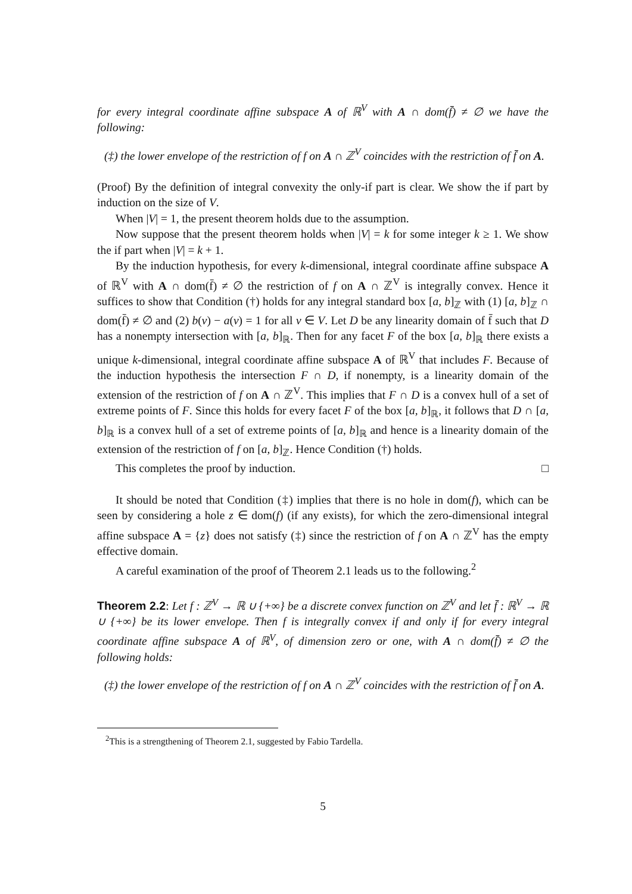for every integral coordinate affine subspace A of ℝ<sup>V</sup> with A ∩ dom(f̄) ≠ ∅ we have the following:
(‡) the lower envelope of the restriction of f on A ∩ ℤ<sup>V</sup> coincides with the restriction of f̄ on A.
(Proof) By the definition of integral convexity the only-if part is clear. We show the if part by induction on the size of V.
When |V| = 1, the present theorem holds due to the assumption.
Now suppose that the present theorem holds when |V| = k for some integer k ≥ 1. We show the if part when |V| = k + 1.
By the induction hypothesis, for every k-dimensional, integral coordinate affine subspace A of ℝ<sup>V</sup> with A ∩ dom(f̄) ≠ ∅ the restriction of f on A ∩ ℤ<sup>V</sup> is integrally convex. Hence it suffices to show that Condition (†) holds for any integral standard box [a, b]<sub>ℤ</sub> with (1) [a, b]<sub>ℤ</sub> ∩ dom(f̄) ≠ ∅ and (2) b(v) − a(v) = 1 for all v ∈ V. Let D be any linearity domain of f̄ such that D has a nonempty intersection with [a, b]<sub>ℝ</sub>. Then for any facet F of the box [a, b]<sub>ℝ</sub> there exists a unique k-dimensional, integral coordinate affine subspace A of ℝ<sup>V</sup> that includes F. Because of the induction hypothesis the intersection F ∩ D, if nonempty, is a linearity domain of the extension of the restriction of f on A ∩ ℤ<sup>V</sup>. This implies that F ∩ D is a convex hull of a set of extreme points of F. Since this holds for every facet F of the box [a, b]<sub>ℝ</sub>, it follows that D ∩ [a, b]<sub>ℝ</sub> is a convex hull of a set of extreme points of [a, b]<sub>ℝ</sub> and hence is a linearity domain of the extension of the restriction of f on [a, b]<sub>ℤ</sub>. Hence Condition (†) holds.
This completes the proof by induction. □
It should be noted that Condition (‡) implies that there is no hole in dom(f), which can be seen by considering a hole z ∈ dom(f) (if any exists), for which the zero-dimensional integral affine subspace A = {z} does not satisfy (‡) since the restriction of f on A ∩ ℤ<sup>V</sup> has the empty effective domain.
A careful examination of the proof of Theorem 2.1 leads us to the following.<sup>2</sup>
Theorem 2.2: Let f : ℤ<sup>V</sup> → ℝ ∪ {+∞} be a discrete convex function on ℤ<sup>V</sup> and let f̄ : ℝ<sup>V</sup> → ℝ ∪ {+∞} be its lower envelope. Then f is integrally convex if and only if for every integral coordinate affine subspace A of ℝ<sup>V</sup>, of dimension zero or one, with A ∩ dom(f̄) ≠ ∅ the following holds:
(‡) the lower envelope of the restriction of f on A ∩ ℤ<sup>V</sup> coincides with the restriction of f̄ on A.
<sup>2</sup> This is a strengthening of Theorem 2.1, suggested by Fabio Tardella.
5